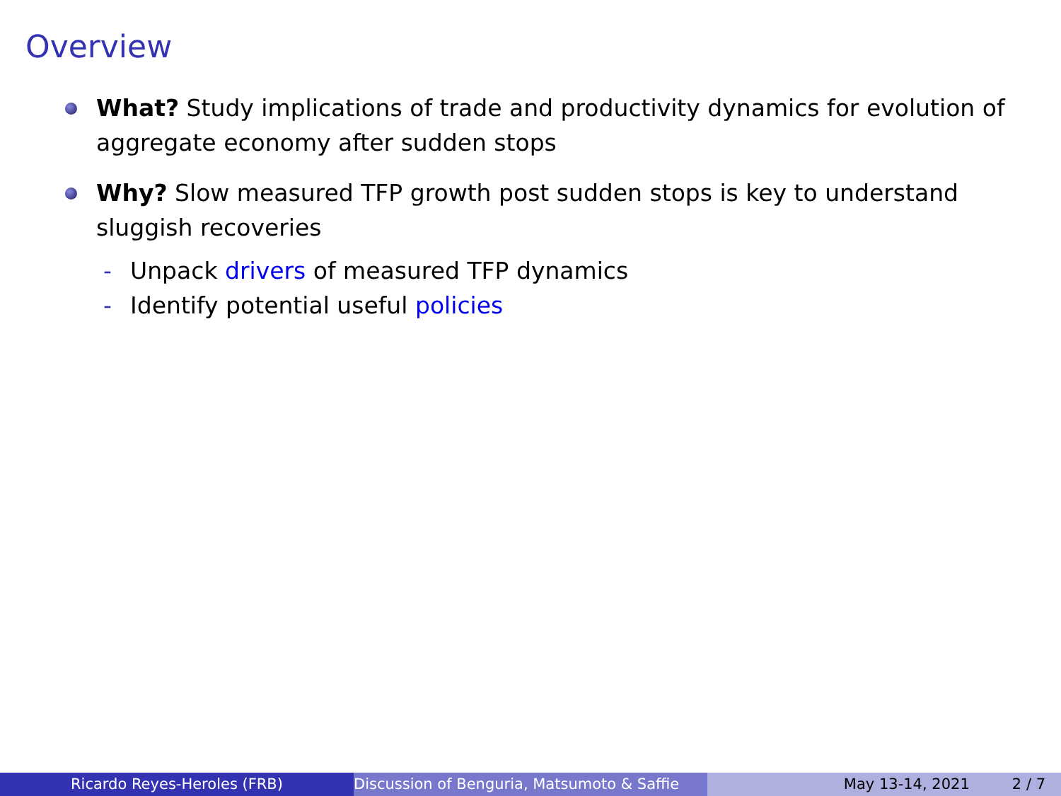Overview
What? Study implications of trade and productivity dynamics for evolution of aggregate economy after sudden stops
Why? Slow measured TFP growth post sudden stops is key to understand sluggish recoveries
- Unpack drivers of measured TFP dynamics
- Identify potential useful policies
Ricardo Reyes-Heroles (FRB) Discussion of Benguria, Matsumoto & Saffie May 13-14, 2021 2 / 7